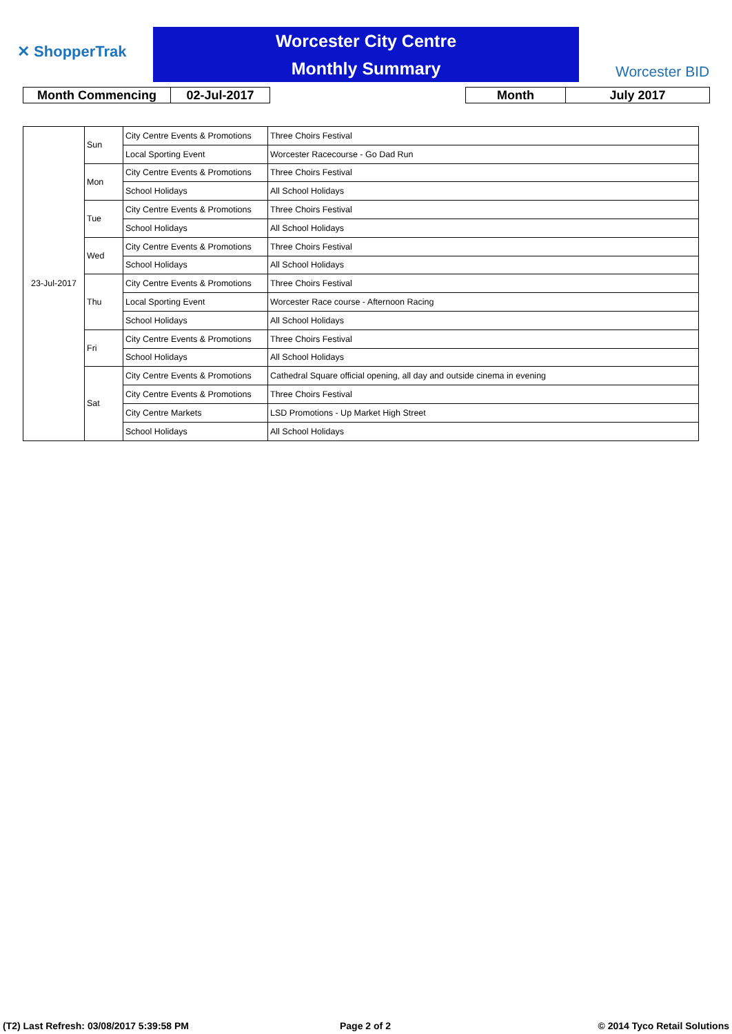✕ ShopperTrak
Worcester City Centre
Monthly Summary
Worcester BID
| Month Commencing | 02-Jul-2017 |
| Month | July 2017 |
| 23-Jul-2017 | Sun | City Centre Events & Promotions | Three Choirs Festival |
| | | Local Sporting Event | Worcester Racecourse - Go Dad Run |
| | Mon | City Centre Events & Promotions | Three Choirs Festival |
| | | School Holidays | All School Holidays |
| | Tue | City Centre Events & Promotions | Three Choirs Festival |
| | | School Holidays | All School Holidays |
| | Wed | City Centre Events & Promotions | Three Choirs Festival |
| | | School Holidays | All School Holidays |
| | Thu | City Centre Events & Promotions | Three Choirs Festival |
| | | Local Sporting Event | Worcester Race course - Afternoon Racing |
| | | School Holidays | All School Holidays |
| | Fri | City Centre Events & Promotions | Three Choirs Festival |
| | | School Holidays | All School Holidays |
| | Sat | City Centre Events & Promotions | Cathedral Square official opening, all day and outside cinema in evening |
| | | City Centre Events & Promotions | Three Choirs Festival |
| | | City Centre Markets | LSD Promotions - Up Market High Street |
| | | School Holidays | All School Holidays |
(T2) Last Refresh: 03/08/2017 5:39:58 PM
Page 2 of 2 © 2014 Tyco Retail Solutions